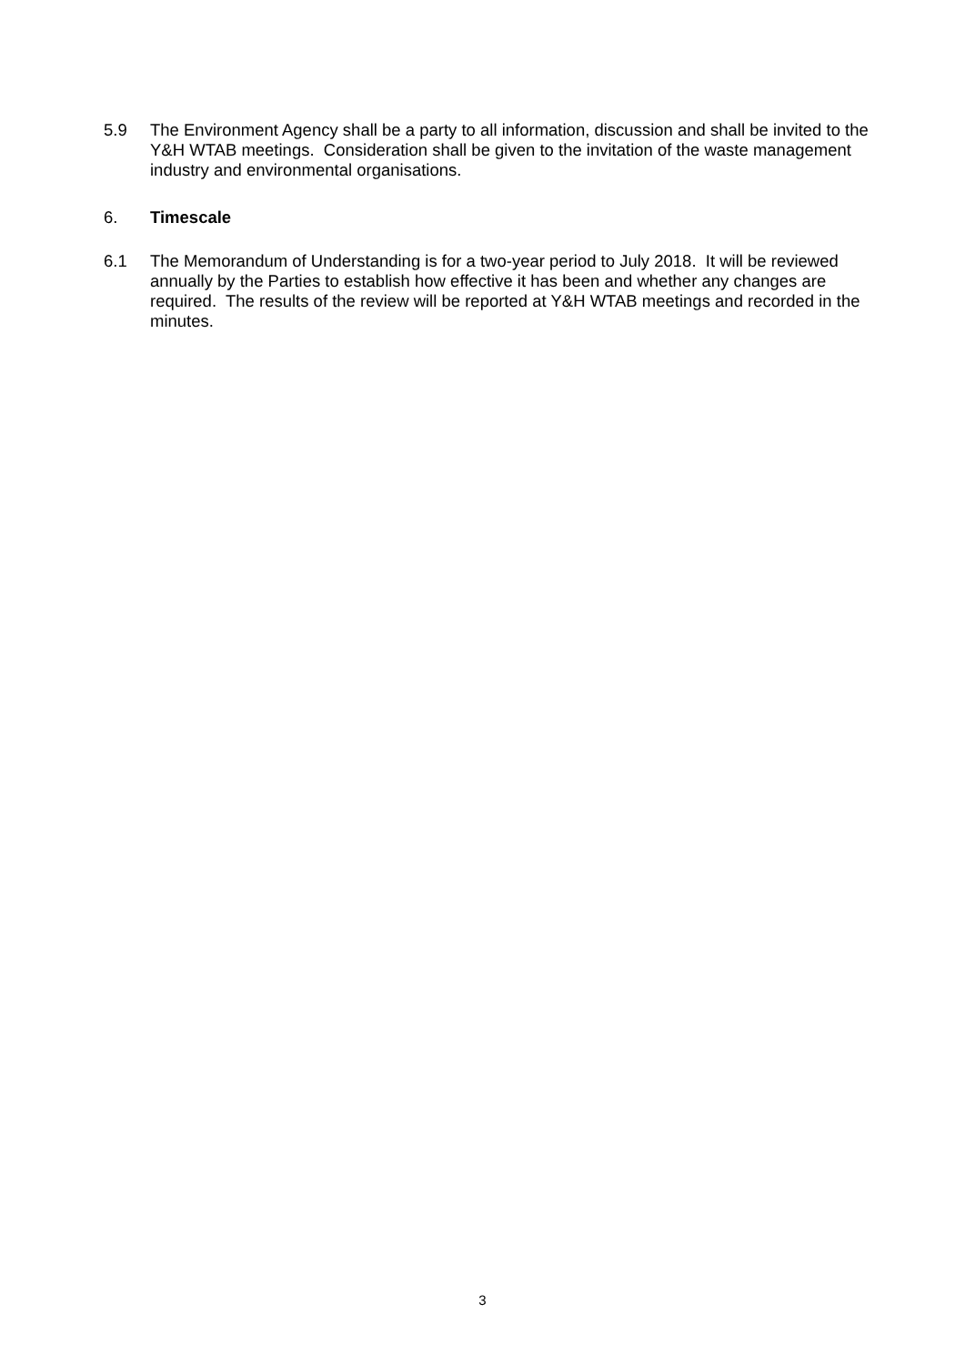5.9 The Environment Agency shall be a party to all information, discussion and shall be invited to the Y&H WTAB meetings. Consideration shall be given to the invitation of the waste management industry and environmental organisations.
6. Timescale
6.1 The Memorandum of Understanding is for a two-year period to July 2018. It will be reviewed annually by the Parties to establish how effective it has been and whether any changes are required. The results of the review will be reported at Y&H WTAB meetings and recorded in the minutes.
3